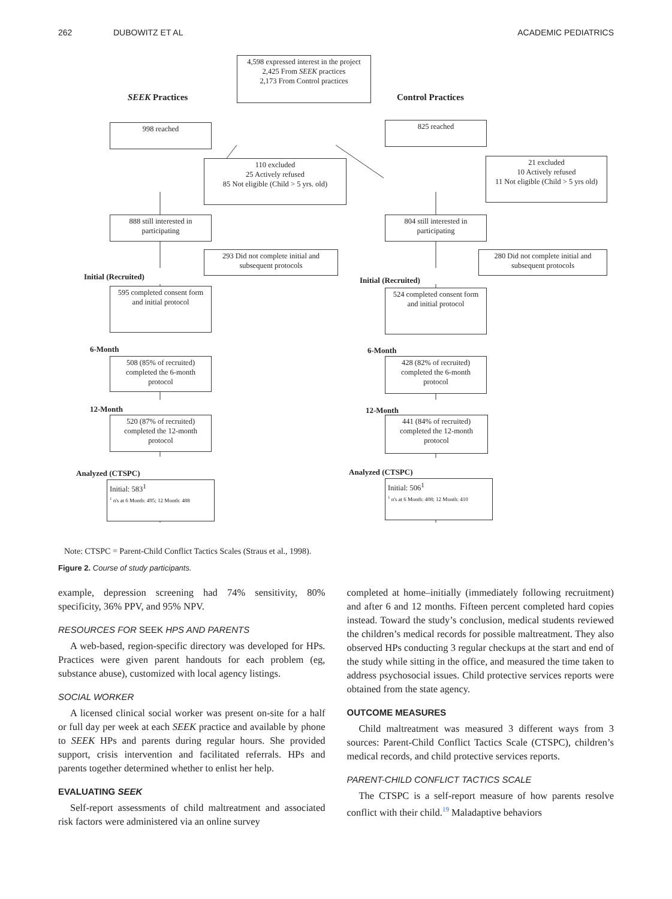262 DUBOWITZ ET AL ACADEMIC PEDIATRICS
4,598 expressed interest in the project
2,425 From SEEK practices
2,173 From Control practices
SEEK Practices Control Practices
998 reached 825 reached
110 excluded
25 Actively refused
85 Not eligible (Child > 5 yrs. old)
21 excluded
10 Actively refused
11 Not eligible (Child > 5 yrs old)
888 still interested in participating
804 still interested in participating
293 Did not complete initial and subsequent protocols
280 Did not complete initial and subsequent protocols
Initial (Recruited) Initial (Recruited)
595 completed consent form and initial protocol
524 completed consent form and initial protocol
6-Month 6-Month
508 (85% of recruited) completed the 6-month protocol
428 (82% of recruited) completed the 6-month protocol
12-Month 12-Month
520 (87% of recruited) completed the 12-month protocol
441 (84% of recruited) completed the 12-month protocol
Analyzed (CTSPC) Analyzed (CTSPC)
Initial: 583<sup>1</sup>
<sup>1</sup> n's at 6 Month: 495; 12 Month: 488
Initial: 506<sup>1</sup>
<sup>1</sup> n's at 6 Month: 408; 12 Month: 410
Note: CTSPC = Parent-Child Conflict Tactics Scales (Straus et al., 1998).
Figure 2. Course of study participants.
example, depression screening had 74% sensitivity, 80% specificity, 36% PPV, and 95% NPV.
RESOURCES FOR SEEK HPS AND PARENTS
A web-based, region-specific directory was developed for HPs. Practices were given parent handouts for each problem (eg, substance abuse), customized with local agency listings.
SOCIAL WORKER
A licensed clinical social worker was present on-site for a half or full day per week at each SEEK practice and available by phone to SEEK HPs and parents during regular hours. She provided support, crisis intervention and facilitated referrals. HPs and parents together determined whether to enlist her help.
EVALUATING SEEK
Self-report assessments of child maltreatment and associated risk factors were administered via an online survey
completed at home–initially (immediately following recruitment) and after 6 and 12 months. Fifteen percent completed hard copies instead. Toward the study’s conclusion, medical students reviewed the children’s medical records for possible maltreatment. They also observed HPs conducting 3 regular checkups at the start and end of the study while sitting in the office, and measured the time taken to address psychosocial issues. Child protective services reports were obtained from the state agency.
OUTCOME MEASURES
Child maltreatment was measured 3 different ways from 3 sources: Parent-Child Conflict Tactics Scale (CTSPC), children’s medical records, and child protective services reports.
PARENT-CHILD CONFLICT TACTICS SCALE
The CTSPC is a self-report measure of how parents resolve conflict with their child.<sup>19</sup> Maladaptive behaviors